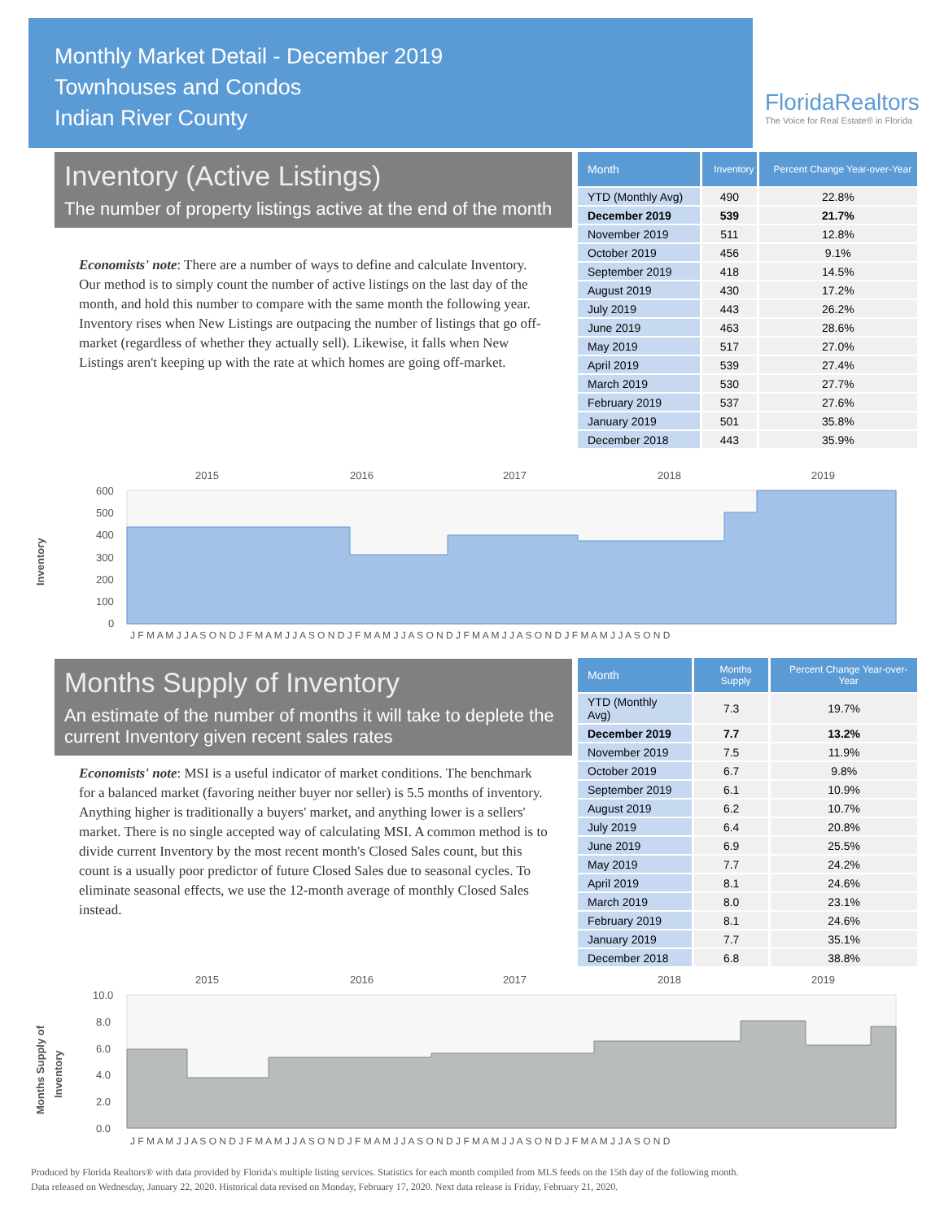Monthly Market Detail - December 2019
Townhouses and Condos
Indian River County
FloridaRealtors
The Voice for Real Estate® in Florida
Inventory (Active Listings)
The number of property listings active at the end of the month
Economists' note: There are a number of ways to define and calculate Inventory. Our method is to simply count the number of active listings on the last day of the month, and hold this number to compare with the same month the following year. Inventory rises when New Listings are outpacing the number of listings that go off-market (regardless of whether they actually sell). Likewise, it falls when New Listings aren't keeping up with the rate at which homes are going off-market.
| Month | Inventory | Percent Change Year-over-Year |
| --- | --- | --- |
| YTD (Monthly Avg) | 490 | 22.8% |
| December 2019 | 539 | 21.7% |
| November 2019 | 511 | 12.8% |
| October 2019 | 456 | 9.1% |
| September 2019 | 418 | 14.5% |
| August 2019 | 430 | 17.2% |
| July 2019 | 443 | 26.2% |
| June 2019 | 463 | 28.6% |
| May 2019 | 517 | 27.0% |
| April 2019 | 539 | 27.4% |
| March 2019 | 530 | 27.7% |
| February 2019 | 537 | 27.6% |
| January 2019 | 501 | 35.8% |
| December 2018 | 443 | 35.9% |
2015
2016
2017
2018
2019
600
500
400
300
200
100
0
Inventory
J F M A M J J A S O N D J F M A M J J A S O N D J F M A M J J A S O N D J F M A M J J A S O N D J F M A M J J A S O N D
Months Supply of Inventory
An estimate of the number of months it will take to deplete the current Inventory given recent sales rates
Economists' note: MSI is a useful indicator of market conditions. The benchmark for a balanced market (favoring neither buyer nor seller) is 5.5 months of inventory. Anything higher is traditionally a buyers' market, and anything lower is a sellers' market. There is no single accepted way of calculating MSI. A common method is to divide current Inventory by the most recent month's Closed Sales count, but this count is a usually poor predictor of future Closed Sales due to seasonal cycles. To eliminate seasonal effects, we use the 12-month average of monthly Closed Sales instead.
| Month | Months Supply | Percent Change Year-over-Year |
| --- | --- | --- |
| YTD (Monthly Avg) | 7.3 | 19.7% |
| December 2019 | 7.7 | 13.2% |
| November 2019 | 7.5 | 11.9% |
| October 2019 | 6.7 | 9.8% |
| September 2019 | 6.1 | 10.9% |
| August 2019 | 6.2 | 10.7% |
| July 2019 | 6.4 | 20.8% |
| June 2019 | 6.9 | 25.5% |
| May 2019 | 7.7 | 24.2% |
| April 2019 | 8.1 | 24.6% |
| March 2019 | 8.0 | 23.1% |
| February 2019 | 8.1 | 24.6% |
| January 2019 | 7.7 | 35.1% |
| December 2018 | 6.8 | 38.8% |
2015
2016
2017
2018
2019
10.0
8.0
6.0
4.0
2.0
0.0
Months Supply of
Inventory
J F M A M J J A S O N D J F M A M J J A S O N D J F M A M J J A S O N D J F M A M J J A S O N D J F M A M J J A S O N D
Produced by Florida Realtors® with data provided by Florida's multiple listing services. Statistics for each month compiled from MLS feeds on the 15th day of the following month.
Data released on Wednesday, January 22, 2020. Historical data revised on Monday, February 17, 2020. Next data release is Friday, February 21, 2020.